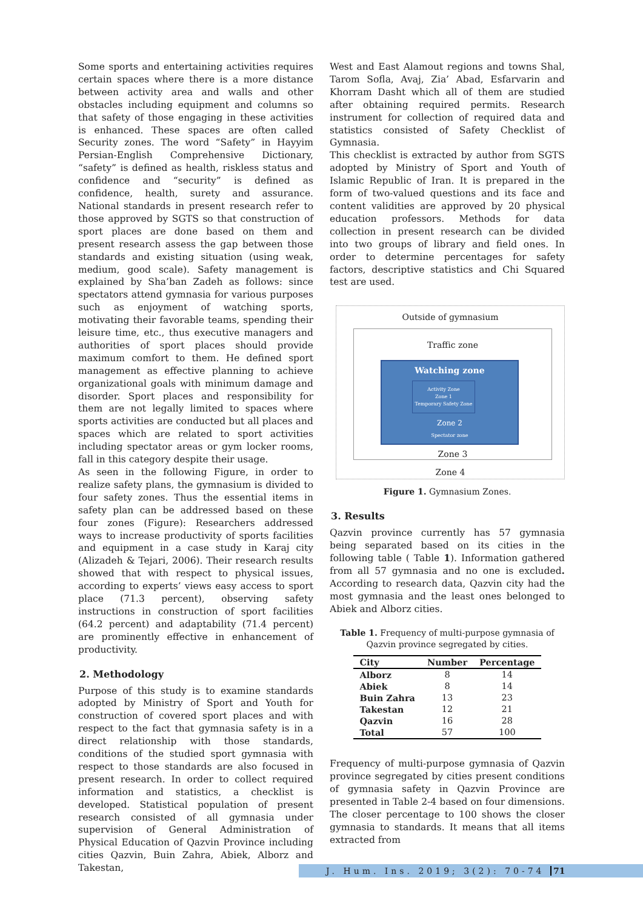Some sports and entertaining activities requires certain spaces where there is a more distance between activity area and walls and other obstacles including equipment and columns so that safety of those engaging in these activities is enhanced. These spaces are often called Security zones. The word “Safety” in Hayyim Persian-English Comprehensive Dictionary, “safety” is defined as health, riskless status and confidence and “security” is defined as confidence, health, surety and assurance. National standards in present research refer to those approved by SGTS so that construction of sport places are done based on them and present research assess the gap between those standards and existing situation (using weak, medium, good scale). Safety management is explained by Sha’ban Zadeh as follows: since spectators attend gymnasia for various purposes such as enjoyment of watching sports, motivating their favorable teams, spending their leisure time, etc., thus executive managers and authorities of sport places should provide maximum comfort to them. He defined sport management as effective planning to achieve organizational goals with minimum damage and disorder. Sport places and responsibility for them are not legally limited to spaces where sports activities are conducted but all places and spaces which are related to sport activities including spectator areas or gym locker rooms, fall in this category despite their usage.
As seen in the following Figure, in order to realize safety plans, the gymnasium is divided to four safety zones. Thus the essential items in safety plan can be addressed based on these four zones (Figure): Researchers addressed ways to increase productivity of sports facilities and equipment in a case study in Karaj city (Alizadeh & Tejari, 2006). Their research results showed that with respect to physical issues, according to experts’ views easy access to sport place (71.3 percent), observing safety instructions in construction of sport facilities (64.2 percent) and adaptability (71.4 percent) are prominently effective in enhancement of productivity.
2. Methodology
Purpose of this study is to examine standards adopted by Ministry of Sport and Youth for construction of covered sport places and with respect to the fact that gymnasia safety is in a direct relationship with those standards, conditions of the studied sport gymnasia with respect to those standards are also focused in present research. In order to collect required information and statistics, a checklist is developed. Statistical population of present research consisted of all gymnasia under supervision of General Administration of Physical Education of Qazvin Province including cities Qazvin, Buin Zahra, Abiek, Alborz and Takestan,
West and East Alamout regions and towns Shal, Tarom Sofla, Avaj, Zia’ Abad, Esfarvarin and Khorram Dasht which all of them are studied after obtaining required permits. Research instrument for collection of required data and statistics consisted of Safety Checklist of Gymnasia.
This checklist is extracted by author from SGTS adopted by Ministry of Sport and Youth of Islamic Republic of Iran. It is prepared in the form of two-valued questions and its face and content validities are approved by 20 physical education professors. Methods for data collection in present research can be divided into two groups of library and field ones. In order to determine percentages for safety factors, descriptive statistics and Chi Squared test are used.
Outside of gymnasium
Traffic zone
Watching zone
Activity Zone
Zone 1
Temporary Safety Zone
Zone 2
Spectator zone
Zone 3
Zone 4
Figure 1. Gymnasium Zones.
3. Results
Qazvin province currently has 57 gymnasia being separated based on its cities in the following table ( Table 1). Information gathered from all 57 gymnasia and no one is excluded. According to research data, Qazvin city had the most gymnasia and the least ones belonged to Abiek and Alborz cities.
Table 1. Frequency of multi-purpose gymnasia of Qazvin province segregated by cities.
| City | Number | Percentage |
| --- | --- | --- |
| Alborz | 8 | 14 |
| Abiek | 8 | 14 |
| Buin Zahra | 13 | 23 |
| Takestan | 12 | 21 |
| Qazvin | 16 | 28 |
| Total | 57 | 100 |
Frequency of multi-purpose gymnasia of Qazvin province segregated by cities present conditions of gymnasia safety in Qazvin Province are presented in Table 2-4 based on four dimensions. The closer percentage to 100 shows the closer gymnasia to standards. It means that all items extracted from
J. Hum. Ins. 2019; 3(2): 70-74 71